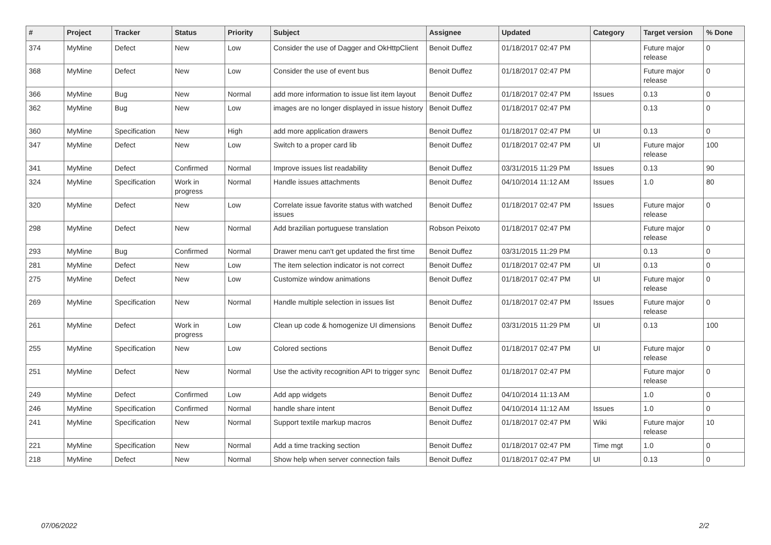| # | Project | Tracker | Status | Priority | Subject | Assignee | Updated | Category | Target version | % Done |
| --- | --- | --- | --- | --- | --- | --- | --- | --- | --- | --- |
| 374 | MyMine | Defect | New | Low | Consider the use of Dagger and OkHttpClient | Benoit Duffez | 01/18/2017 02:47 PM | | Future major release | 0 |
| 368 | MyMine | Defect | New | Low | Consider the use of event bus | Benoit Duffez | 01/18/2017 02:47 PM | | Future major release | 0 |
| 366 | MyMine | Bug | New | Normal | add more information to issue list item layout | Benoit Duffez | 01/18/2017 02:47 PM | Issues | 0.13 | 0 |
| 362 | MyMine | Bug | New | Low | images are no longer displayed in issue history | Benoit Duffez | 01/18/2017 02:47 PM | | 0.13 | 0 |
| 360 | MyMine | Specification | New | High | add more application drawers | Benoit Duffez | 01/18/2017 02:47 PM | UI | 0.13 | 0 |
| 347 | MyMine | Defect | New | Low | Switch to a proper card lib | Benoit Duffez | 01/18/2017 02:47 PM | UI | Future major release | 100 |
| 341 | MyMine | Defect | Confirmed | Normal | Improve issues list readability | Benoit Duffez | 03/31/2015 11:29 PM | Issues | 0.13 | 90 |
| 324 | MyMine | Specification | Work in progress | Normal | Handle issues attachments | Benoit Duffez | 04/10/2014 11:12 AM | Issues | 1.0 | 80 |
| 320 | MyMine | Defect | New | Low | Correlate issue favorite status with watched issues | Benoit Duffez | 01/18/2017 02:47 PM | Issues | Future major release | 0 |
| 298 | MyMine | Defect | New | Normal | Add brazilian portuguese translation | Robson Peixoto | 01/18/2017 02:47 PM | | Future major release | 0 |
| 293 | MyMine | Bug | Confirmed | Normal | Drawer menu can't get updated the first time | Benoit Duffez | 03/31/2015 11:29 PM | | 0.13 | 0 |
| 281 | MyMine | Defect | New | Low | The item selection indicator is not correct | Benoit Duffez | 01/18/2017 02:47 PM | UI | 0.13 | 0 |
| 275 | MyMine | Defect | New | Low | Customize window animations | Benoit Duffez | 01/18/2017 02:47 PM | UI | Future major release | 0 |
| 269 | MyMine | Specification | New | Normal | Handle multiple selection in issues list | Benoit Duffez | 01/18/2017 02:47 PM | Issues | Future major release | 0 |
| 261 | MyMine | Defect | Work in progress | Low | Clean up code & homogenize UI dimensions | Benoit Duffez | 03/31/2015 11:29 PM | UI | 0.13 | 100 |
| 255 | MyMine | Specification | New | Low | Colored sections | Benoit Duffez | 01/18/2017 02:47 PM | UI | Future major release | 0 |
| 251 | MyMine | Defect | New | Normal | Use the activity recognition API to trigger sync | Benoit Duffez | 01/18/2017 02:47 PM | | Future major release | 0 |
| 249 | MyMine | Defect | Confirmed | Low | Add app widgets | Benoit Duffez | 04/10/2014 11:13 AM | | 1.0 | 0 |
| 246 | MyMine | Specification | Confirmed | Normal | handle share intent | Benoit Duffez | 04/10/2014 11:12 AM | Issues | 1.0 | 0 |
| 241 | MyMine | Specification | New | Normal | Support textile markup macros | Benoit Duffez | 01/18/2017 02:47 PM | Wiki | Future major release | 10 |
| 221 | MyMine | Specification | New | Normal | Add a time tracking section | Benoit Duffez | 01/18/2017 02:47 PM | Time mgt | 1.0 | 0 |
| 218 | MyMine | Defect | New | Normal | Show help when server connection fails | Benoit Duffez | 01/18/2017 02:47 PM | UI | 0.13 | 0 |
07/06/2022 2/2